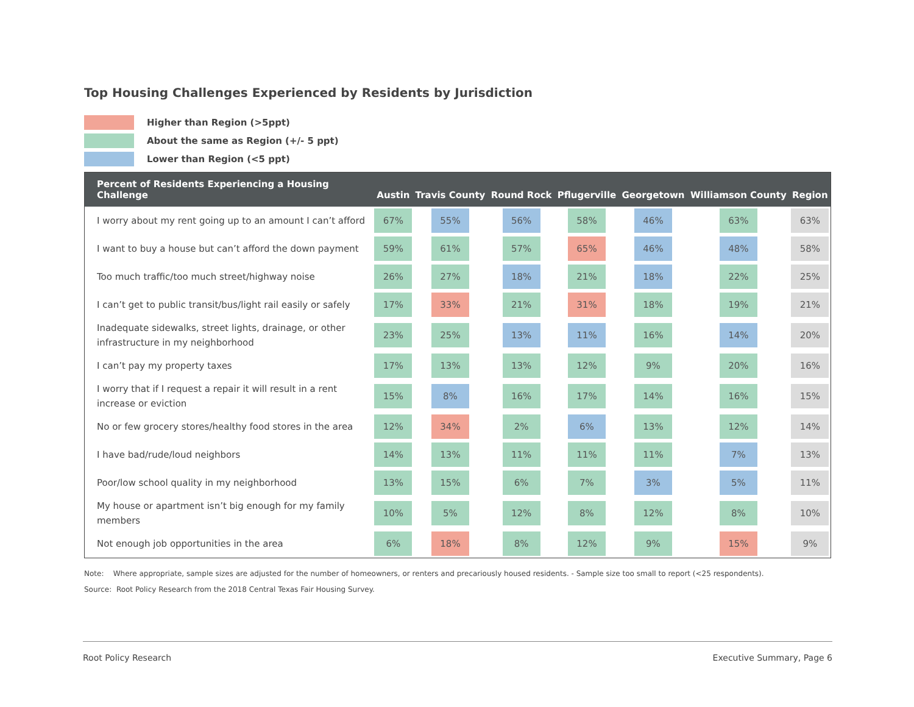Top Housing Challenges Experienced by Residents by Jurisdiction
Higher than Region (>5ppt)
About the same as Region (+/- 5 ppt)
Lower than Region (<5 ppt)
| Percent of Residents Experiencing a Housing Challenge | Austin | Travis County | Round Rock | Pflugerville | Georgetown | Williamson County | Region |
| --- | --- | --- | --- | --- | --- | --- | --- |
| I worry about my rent going up to an amount I can’t afford | 67% | 55% | 56% | 58% | 46% | 63% | 63% |
| I want to buy a house but can’t afford the down payment | 59% | 61% | 57% | 65% | 46% | 48% | 58% |
| Too much traffic/too much street/highway noise | 26% | 27% | 18% | 21% | 18% | 22% | 25% |
| I can’t get to public transit/bus/light rail easily or safely | 17% | 33% | 21% | 31% | 18% | 19% | 21% |
| Inadequate sidewalks, street lights, drainage, or other infrastructure in my neighborhood | 23% | 25% | 13% | 11% | 16% | 14% | 20% |
| I can’t pay my property taxes | 17% | 13% | 13% | 12% | 9% | 20% | 16% |
| I worry that if I request a repair it will result in a rent increase or eviction | 15% | 8% | 16% | 17% | 14% | 16% | 15% |
| No or few grocery stores/healthy food stores in the area | 12% | 34% | 2% | 6% | 13% | 12% | 14% |
| I have bad/rude/loud neighbors | 14% | 13% | 11% | 11% | 11% | 7% | 13% |
| Poor/low school quality in my neighborhood | 13% | 15% | 6% | 7% | 3% | 5% | 11% |
| My house or apartment isn’t big enough for my family members | 10% | 5% | 12% | 8% | 12% | 8% | 10% |
| Not enough job opportunities in the area | 6% | 18% | 8% | 12% | 9% | 15% | 9% |
Note: Where appropriate, sample sizes are adjusted for the number of homeowners, or renters and precariously housed residents. - Sample size too small to report (<25 respondents).
Source: Root Policy Research from the 2018 Central Texas Fair Housing Survey.
Root Policy Research Executive Summary, Page 6